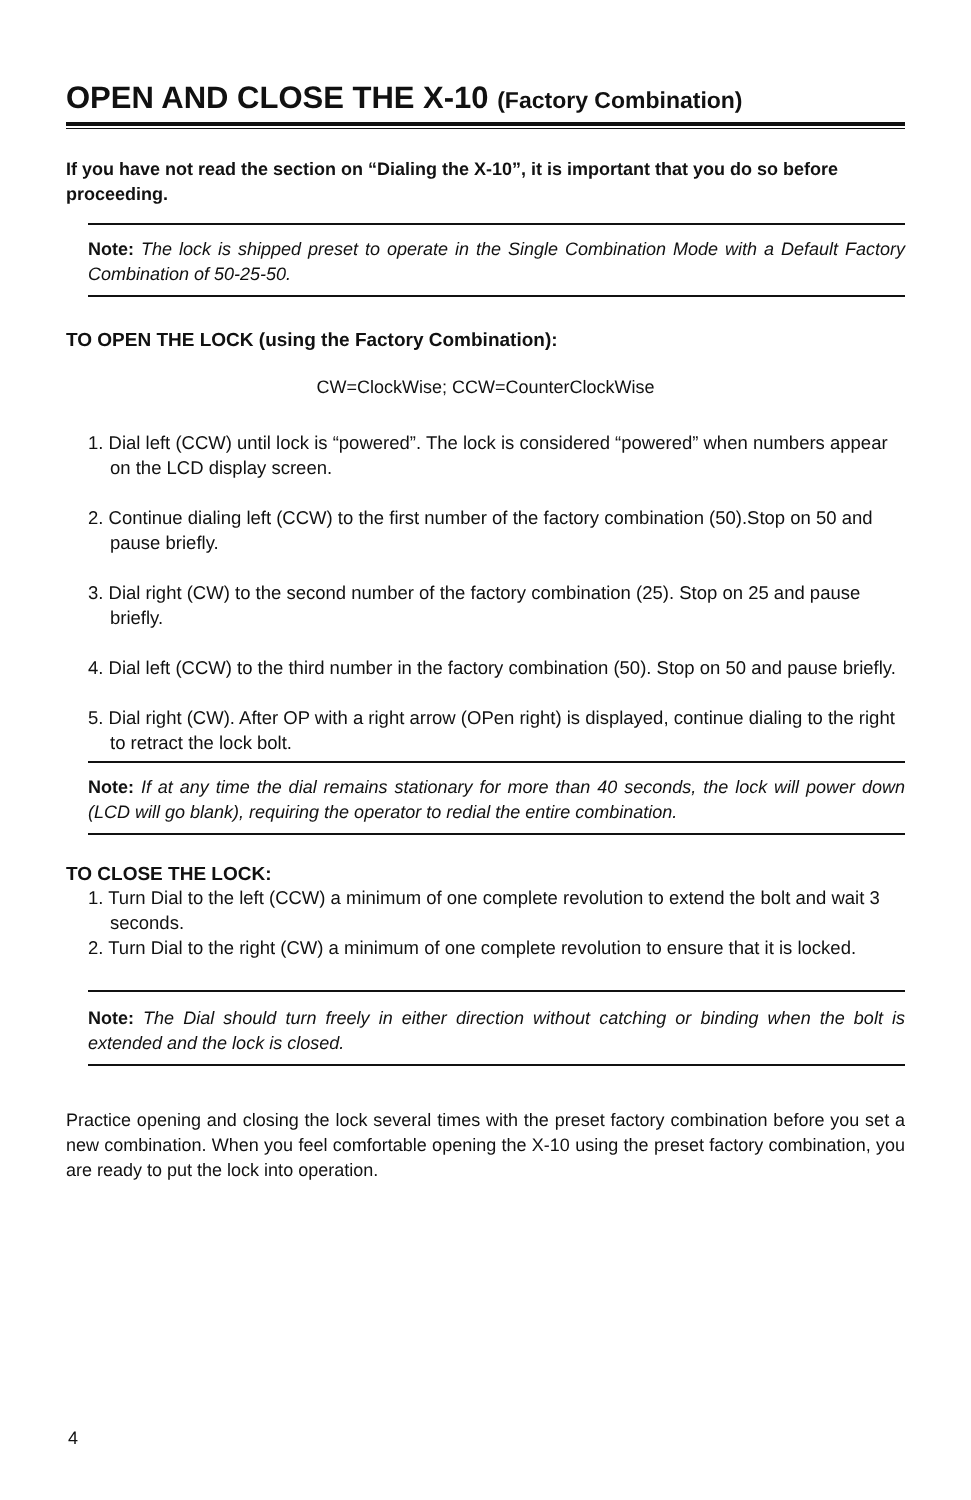OPEN AND CLOSE THE X-10 (Factory Combination)
If you have not read the section on “Dialing the X-10”, it is important that you do so before proceeding.
Note: The lock is shipped preset to operate in the Single Combination Mode with a Default Factory Combination of 50-25-50.
TO OPEN THE LOCK (using the Factory Combination):
CW=ClockWise; CCW=CounterClockWise
1. Dial left (CCW) until lock is “powered”. The lock is considered “powered” when numbers appear on the LCD display screen.
2. Continue dialing left (CCW) to the first number of the factory combination (50).Stop on 50 and pause briefly.
3. Dial right (CW) to the second number of the factory combination (25). Stop on 25 and pause briefly.
4. Dial left (CCW) to the third number in the factory combination (50). Stop on 50 and pause briefly.
5. Dial right (CW). After OP with a right arrow (OPen right) is displayed, continue dialing to the right to retract the lock bolt.
Note: If at any time the dial remains stationary for more than 40 seconds, the lock will power down (LCD will go blank), requiring the operator to redial the entire combination.
TO CLOSE THE LOCK:
1. Turn Dial to the left (CCW) a minimum of one complete revolution to extend the bolt and wait 3 seconds.
2. Turn Dial to the right (CW) a minimum of one complete revolution to ensure that it is locked.
Note: The Dial should turn freely in either direction without catching or binding when the bolt is extended and the lock is closed.
Practice opening and closing the lock several times with the preset factory combination before you set a new combination. When you feel comfortable opening the X-10 using the preset factory combination, you are ready to put the lock into operation.
4